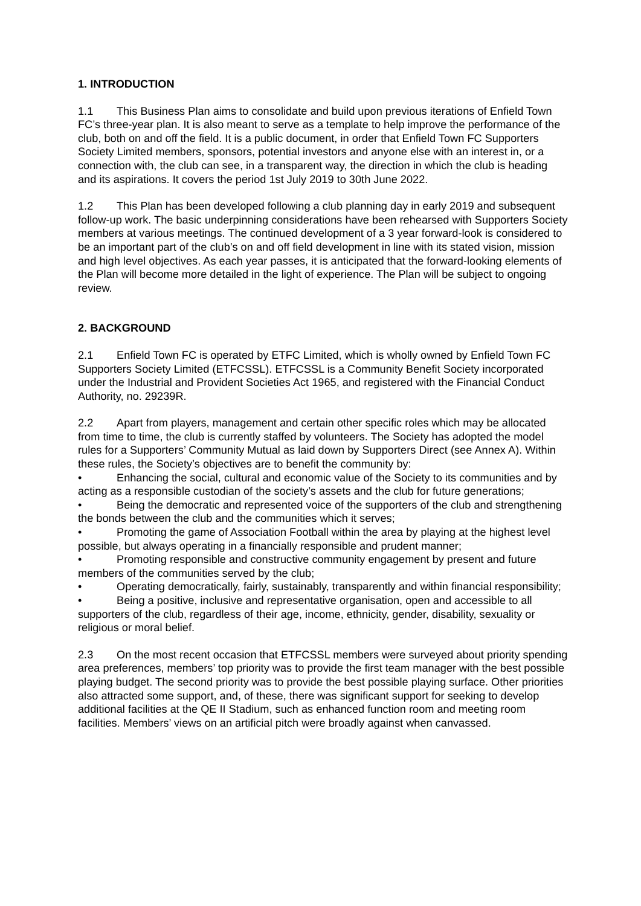1. INTRODUCTION
1.1 This Business Plan aims to consolidate and build upon previous iterations of Enfield Town FC’s three-year plan. It is also meant to serve as a template to help improve the performance of the club, both on and off the field. It is a public document, in order that Enfield Town FC Supporters Society Limited members, sponsors, potential investors and anyone else with an interest in, or a connection with, the club can see, in a transparent way, the direction in which the club is heading and its aspirations. It covers the period 1st July 2019 to 30th June 2022.
1.2 This Plan has been developed following a club planning day in early 2019 and subsequent follow-up work. The basic underpinning considerations have been rehearsed with Supporters Society members at various meetings. The continued development of a 3 year forward-look is considered to be an important part of the club’s on and off field development in line with its stated vision, mission and high level objectives. As each year passes, it is anticipated that the forward-looking elements of the Plan will become more detailed in the light of experience. The Plan will be subject to ongoing review.
2. BACKGROUND
2.1 Enfield Town FC is operated by ETFC Limited, which is wholly owned by Enfield Town FC Supporters Society Limited (ETFCSSL). ETFCSSL is a Community Benefit Society incorporated under the Industrial and Provident Societies Act 1965, and registered with the Financial Conduct Authority, no. 29239R.
2.2 Apart from players, management and certain other specific roles which may be allocated from time to time, the club is currently staffed by volunteers. The Society has adopted the model rules for a Supporters’ Community Mutual as laid down by Supporters Direct (see Annex A). Within these rules, the Society’s objectives are to benefit the community by:
• Enhancing the social, cultural and economic value of the Society to its communities and by acting as a responsible custodian of the society’s assets and the club for future generations;
• Being the democratic and represented voice of the supporters of the club and strengthening the bonds between the club and the communities which it serves;
• Promoting the game of Association Football within the area by playing at the highest level possible, but always operating in a financially responsible and prudent manner;
• Promoting responsible and constructive community engagement by present and future members of the communities served by the club;
• Operating democratically, fairly, sustainably, transparently and within financial responsibility;
• Being a positive, inclusive and representative organisation, open and accessible to all supporters of the club, regardless of their age, income, ethnicity, gender, disability, sexuality or religious or moral belief.
2.3 On the most recent occasion that ETFCSSL members were surveyed about priority spending area preferences, members’ top priority was to provide the first team manager with the best possible playing budget. The second priority was to provide the best possible playing surface. Other priorities also attracted some support, and, of these, there was significant support for seeking to develop additional facilities at the QE II Stadium, such as enhanced function room and meeting room facilities. Members’ views on an artificial pitch were broadly against when canvassed.